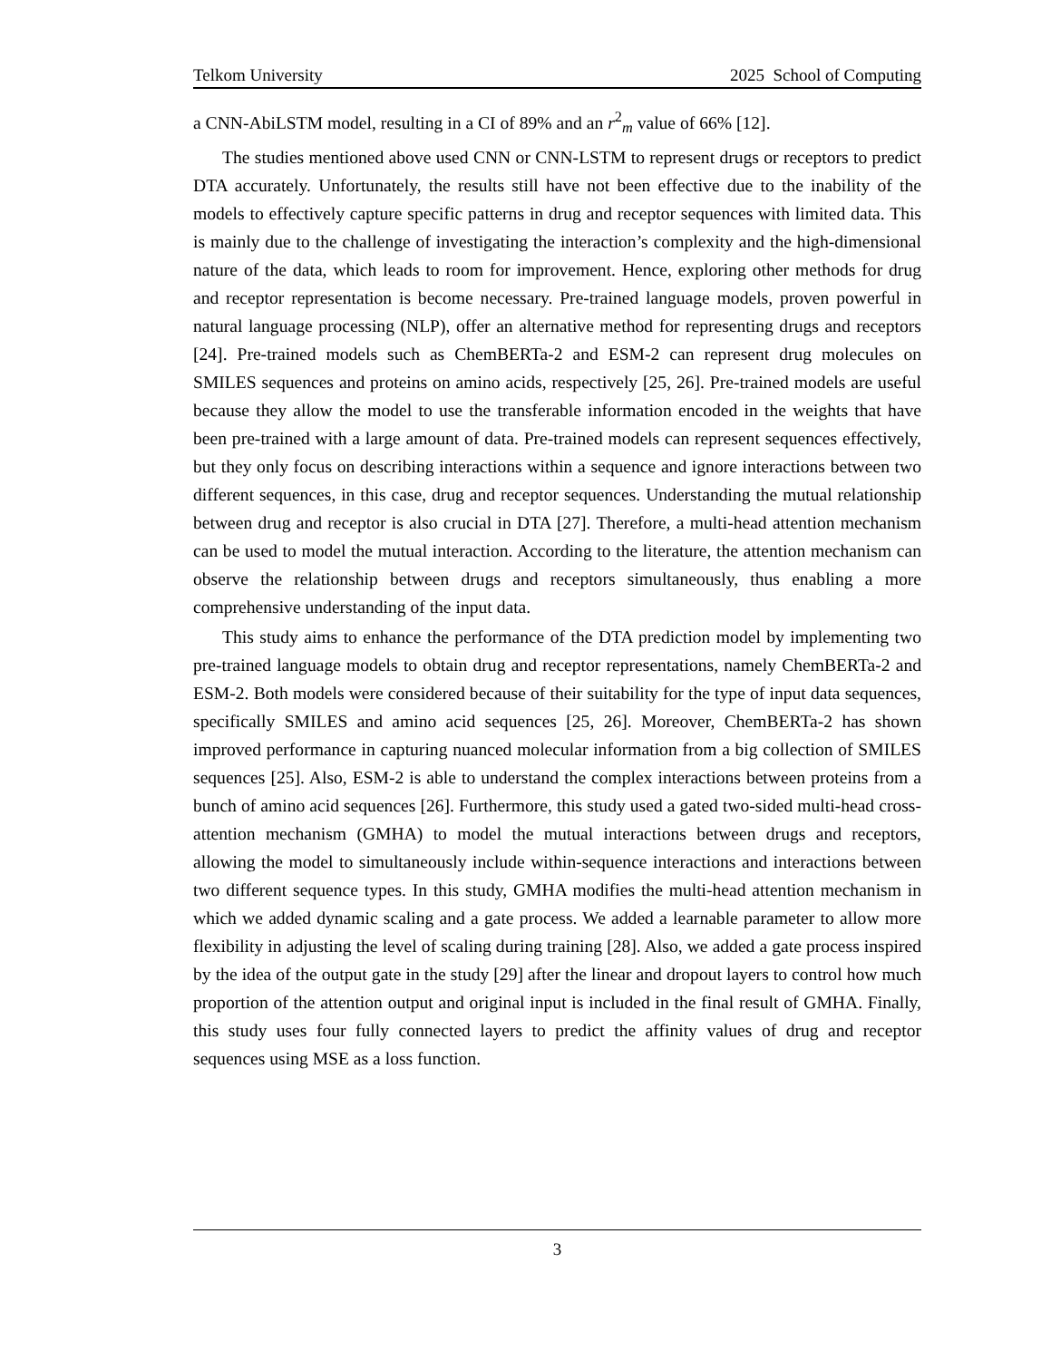Telkom University 2025 School of Computing
a CNN-AbiLSTM model, resulting in a CI of 89% and an r<sup>2</sup><sub>m</sub> value of 66% [12].
The studies mentioned above used CNN or CNN-LSTM to represent drugs or receptors to predict DTA accurately. Unfortunately, the results still have not been effective due to the inability of the models to effectively capture specific patterns in drug and receptor sequences with limited data. This is mainly due to the challenge of investigating the interaction’s complexity and the high-dimensional nature of the data, which leads to room for improvement. Hence, exploring other methods for drug and receptor representation is become necessary. Pre-trained language models, proven powerful in natural language processing (NLP), offer an alternative method for representing drugs and receptors [24]. Pre-trained models such as ChemBERTa-2 and ESM-2 can represent drug molecules on SMILES sequences and proteins on amino acids, respectively [25, 26]. Pre-trained models are useful because they allow the model to use the transferable information encoded in the weights that have been pre-trained with a large amount of data. Pre-trained models can represent sequences effectively, but they only focus on describing interactions within a sequence and ignore interactions between two different sequences, in this case, drug and receptor sequences. Understanding the mutual relationship between drug and receptor is also crucial in DTA [27]. Therefore, a multi-head attention mechanism can be used to model the mutual interaction. According to the literature, the attention mechanism can observe the relationship between drugs and receptors simultaneously, thus enabling a more comprehensive understanding of the input data.
This study aims to enhance the performance of the DTA prediction model by implementing two pre-trained language models to obtain drug and receptor representations, namely ChemBERTa-2 and ESM-2. Both models were considered because of their suitability for the type of input data sequences, specifically SMILES and amino acid sequences [25, 26]. Moreover, ChemBERTa-2 has shown improved performance in capturing nuanced molecular information from a big collection of SMILES sequences [25]. Also, ESM-2 is able to understand the complex interactions between proteins from a bunch of amino acid sequences [26]. Furthermore, this study used a gated two-sided multi-head cross-attention mechanism (GMHA) to model the mutual interactions between drugs and receptors, allowing the model to simultaneously include within-sequence interactions and interactions between two different sequence types. In this study, GMHA modifies the multi-head attention mechanism in which we added dynamic scaling and a gate process. We added a learnable parameter to allow more flexibility in adjusting the level of scaling during training [28]. Also, we added a gate process inspired by the idea of the output gate in the study [29] after the linear and dropout layers to control how much proportion of the attention output and original input is included in the final result of GMHA. Finally, this study uses four fully connected layers to predict the affinity values of drug and receptor sequences using MSE as a loss function.
3